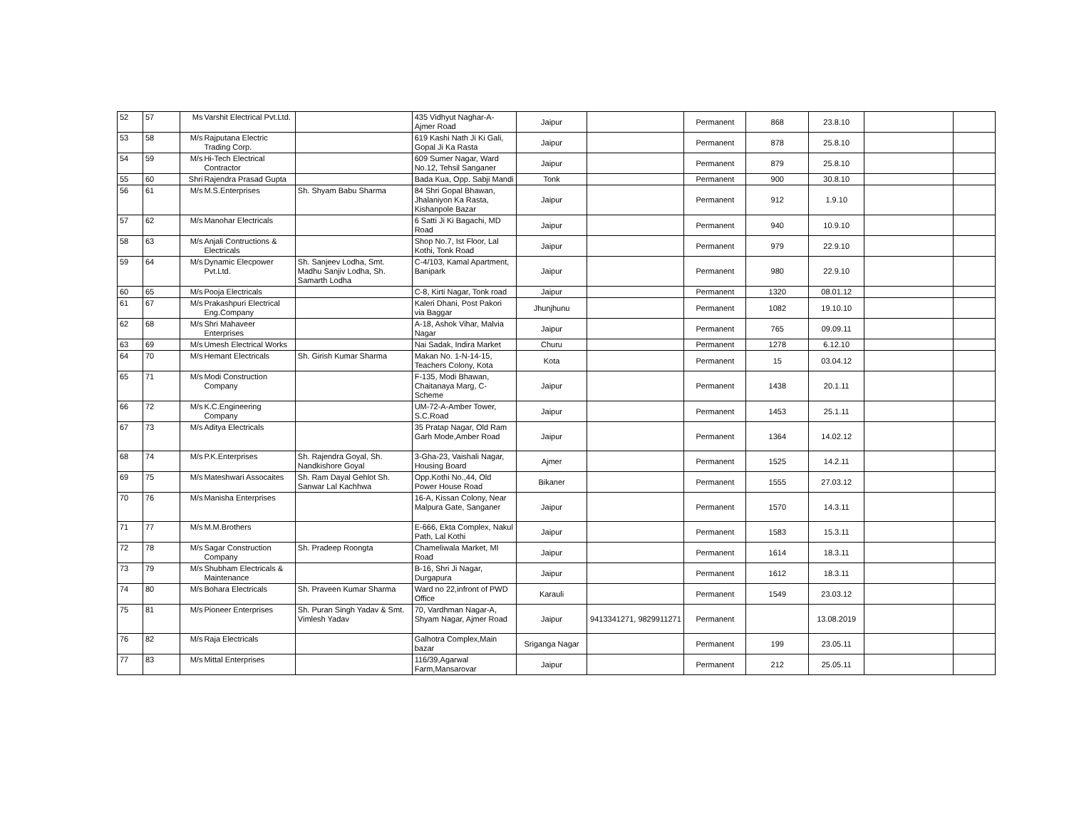| 52 | 57 | Ms | Varshit Electrical Pvt.Ltd. | | 435 Vidhyut Naghar-A-Ajmer Road | Jaipur | | Permanent | 868 | 23.8.10 | | |
| 53 | 58 | M/s | Rajputana Electric Trading Corp. | | 619 Kashi Nath Ji Ki Gali, Gopal Ji Ka Rasta | Jaipur | | Permanent | 878 | 25.8.10 | | |
| 54 | 59 | M/s | Hi-Tech Electrical Contractor | | 609 Sumer Nagar, Ward No.12, Tehsil Sanganer | Jaipur | | Permanent | 879 | 25.8.10 | | |
| 55 | 60 | Shri | Rajendra Prasad Gupta | | Bada Kua, Opp. Sabji Mandi | Tonk | | Permanent | 900 | 30.8.10 | | |
| 56 | 61 | M/s | M.S.Enterprises | Sh. Shyam Babu Sharma | 84 Shri Gopal Bhawan, Jhalaniyon Ka Rasta, Kishanpole Bazar | Jaipur | | Permanent | 912 | 1.9.10 | | |
| 57 | 62 | M/s | Manohar Electricals | | 6 Satti Ji Ki Bagachi, MD Road | Jaipur | | Permanent | 940 | 10.9.10 | | |
| 58 | 63 | M/s | Anjali Contructions & Electricals | | Shop No.7, Ist Floor, Lal Kothi, Tonk Road | Jaipur | | Permanent | 979 | 22.9.10 | | |
| 59 | 64 | M/s | Dynamic Elecpower Pvt.Ltd. | Sh. Sanjeev Lodha, Smt. Madhu Sanjiv Lodha, Sh. Samarth Lodha | C-4/103, Kamal Apartment, Banipark | Jaipur | | Permanent | 980 | 22.9.10 | | |
| 60 | 65 | M/s | Pooja Electricals | | C-8, Kirti Nagar, Tonk road | Jaipur | | Permanent | 1320 | 08.01.12 | | |
| 61 | 67 | M/s | Prakashpuri Electrical Eng.Company | | Kaleri Dhani, Post Pakori via Baggar | Jhunjhunu | | Permanent | 1082 | 19.10.10 | | |
| 62 | 68 | M/s | Shri Mahaveer Enterprises | | A-18, Ashok Vihar, Malvia Nagar | Jaipur | | Permanent | 765 | 09.09.11 | | |
| 63 | 69 | M/s | Umesh Electrical Works | | Nai Sadak, Indira Market | Churu | | Permanent | 1278 | 6.12.10 | | |
| 64 | 70 | M/s | Hemant Electricals | Sh. Girish Kumar Sharma | Makan No. 1-N-14-15, Teachers Colony, Kota | Kota | | Permanent | 15 | 03.04.12 | | |
| 65 | 71 | M/s | Modi Construction Company | | F-135, Modi Bhawan, Chaitanaya Marg, C-Scheme | Jaipur | | Permanent | 1438 | 20.1.11 | | |
| 66 | 72 | M/s | K.C.Engineering Company | | UM-72-A-Amber Tower, S.C.Road | Jaipur | | Permanent | 1453 | 25.1.11 | | |
| 67 | 73 | M/s | Aditya Electricals | | 35 Pratap Nagar, Old Ram Garh Mode,Amber Road | Jaipur | | Permanent | 1364 | 14.02.12 | | |
| 68 | 74 | M/s | P.K.Enterprises | Sh. Rajendra Goyal, Sh. Nandkishore Goyal | 3-Gha-23, Vaishali Nagar, Housing Board | Ajmer | | Permanent | 1525 | 14.2.11 | | |
| 69 | 75 | M/s | Mateshwari Assocaites | Sh. Ram Dayal Gehlot Sh. Sanwar Lal Kachhwa | Opp.Kothi No.,44, Old Power House Road | Bikaner | | Permanent | 1555 | 27.03.12 | | |
| 70 | 76 | M/s | Manisha Enterprises | | 16-A, Kissan Colony, Near Malpura Gate, Sanganer | Jaipur | | Permanent | 1570 | 14.3.11 | | |
| 71 | 77 | M/s | M.M.Brothers | | E-666, Ekta Complex, Nakul Path, Lal Kothi | Jaipur | | Permanent | 1583 | 15.3.11 | | |
| 72 | 78 | M/s | Sagar Construction Company | Sh. Pradeep Roongta | Chameliwala Market, MI Road | Jaipur | | Permanent | 1614 | 18.3.11 | | |
| 73 | 79 | M/s | Shubham Electricals & Maintenance | | B-16, Shri Ji Nagar, Durgapura | Jaipur | | Permanent | 1612 | 18.3.11 | | |
| 74 | 80 | M/s | Bohara Electricals | Sh. Praveen Kumar Sharma | Ward no 22,infront of PWD Office | Karauli | | Permanent | 1549 | 23.03.12 | | |
| 75 | 81 | M/s | Pioneer Enterprises | Sh. Puran Singh Yadav & Smt. Vimlesh Yadav | 70, Vardhman Nagar-A, Shyam Nagar, Ajmer Road | Jaipur | 9413341271, 9829911271 | Permanent | | 13.08.2019 | | |
| 76 | 82 | M/s | Raja Electricals | | Galhotra Complex,Main bazar | Sriganga Nagar | | Permanent | 199 | 23.05.11 | | |
| 77 | 83 | M/s | Mittal Enterprises | | 116/39,Agarwal Farm,Mansarovar | Jaipur | | Permanent | 212 | 25.05.11 | | |